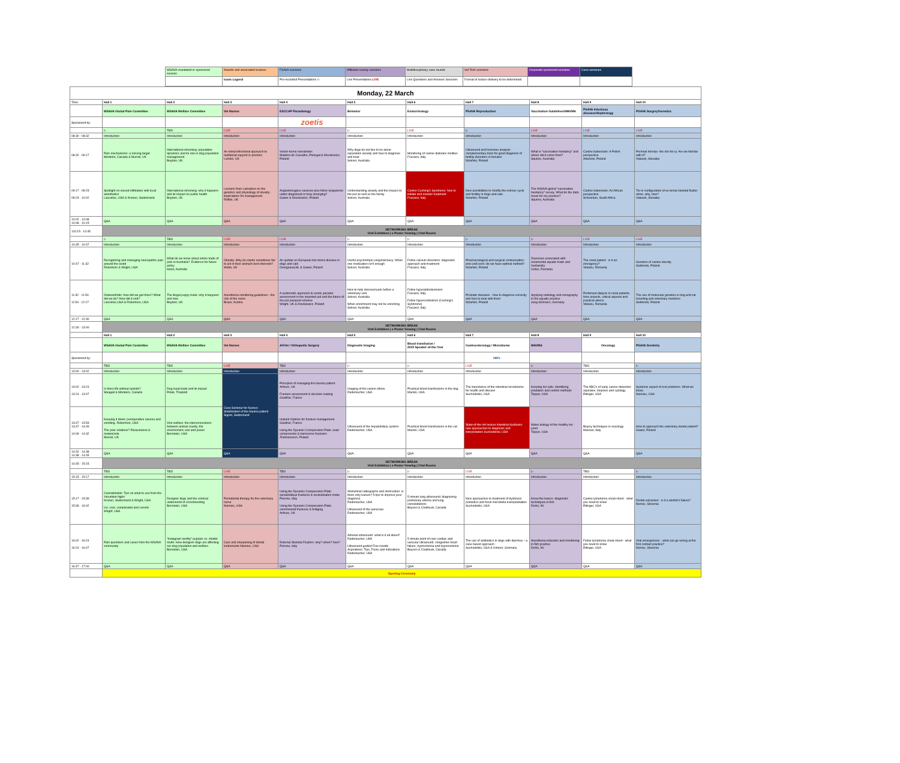| WSAVA-mandated or sponsored session | Awards and associated lectures | FSAVA sessions | Affiliated society sessions | Multidisciplinary case rounds | Vet Tech sessions | Corporate sponsored sessions | Case seminars |
| | Icons Legend | Pre-recorded Presentations ▷ | Live Presentations LIVE | Live Questions and Answers Sessions | Format of lecture delivery to be determined | | |
| Monday, 22 March | | | | | | | | | | |
| Time | Hall 1 | Hall 2 | Hall 3 | Hall 4 | Hall 5 | Hall 6 | Hall 7 | Hall 8 | Hall 9 | Hall 10 |
| | WSAVA Global Pain Committee | WSAVA Welfare Committee | Vet Nurses | ESCCAP Parasitology | Behavior | Endocrinology | PSAVA Reproduction | Vaccination Guidelines/WAVMA | PSAVA Infectious diseases/Nephrology | PSAVA Surgery/Genetics |
| Sponsored by: | | | | zoetis | | | | | | |
| | ▷ | TBD | LIVE | LIVE | ▷ | LIVE | ▷ | LIVE | LIVE | LIVE |
| 08:30 - 08:32 | Introduction | Introduction | Introduction | Introduction | Introduction | Introduction | Introduction | Introduction | Introduction | Introduction |
| 08:32 - 09:17 | Pain mechanisms: a moving target Monteiro, Canada & Murrell, UK | International rehoming: population dynamics and its role in dog population management Boyden, UK | An interprofessional approach to nutritional support in practice Lumbis, UK | Vector-borne nematodes Madeira de Carvalho, Portugal & Klockiewicz, Poland | Why dogs do not like to be alone- separation anxiety and how to diagnose and treat Seksel, Australia | Monitoring of canine diabetes mellitus Fracassi, Italy | Ultrasound and hormone analysis - complementary tools for good diagnosis of fertility disorders in females Niżański, Poland | What is "vaccination hesitancy" and where did it come from? Squires, Australia | Canine babesiosis: A Polish perspective Adaszek, Poland | Perineal hernias- the old sto-ry. Are we familiar with it? Valasek, Slovakia |
| 09:17 - 09:23 09:23 - 10:02 | Spotlight on wound infiltration with local anesthetics Lascelles, USA & Kronen, Switzerland | International rehoming: why it happens and its impact on public health Boyden, UK | Lessons from Labradors on the genetics and physiology of obesity - implications for management Raffan, UK | Angiostrongylus vasorum plus feline lungworms: under-diagnosed or truly emerging? Gawor & Klockiewicz, Poland | Understanding anxiety and the impact on the pet as well as the family Seksel, Australia | Canine Cushing's Syndrome: how to initiate and monitor treatment Fracassi, Italy | New possibilities to modify the estrous cycle and fertility in dogs and cats Niżański, Poland | The WSAVA global "vaccination hesitancy" survey. What do the data mean for my practice? Squires, Australia | Canine babesiosis: An African perspective Schoeman, South Africa | Tie-in configuration of ex-ternal skeletal fixator - when, why, how? Valasek, Slovakia |
| 10:02 - 10:08 10:08 - 10:15 | Q&A | Q&A | Q&A | Q&A | Q&A | Q&A | Q&A | Q&A | Q&A | Q&A |
| 110:15 - 10:45 | NETWORKING BREAK Visit Exhibition / e-Poster Viewing / Chat Rooms | | | | | | | | | |
| | ▷ | TBD | LIVE | LIVE | ▷ | ▷ | ▷ | ▷ | LIVE | LIVE |
| 10:45 - 10:47 | Introduction | Introduction | Introduction | Introduction | Introduction | Introduction | Introduction | Introduction | Introduction | Introduction |
| 10:47 - 11:32 | Recognizing and managing neuropathic pain around the world Robertson & Wright, USA | What do we know about online trade of pets in Australia?: Evidence for future policy Harel, Australia | Obesity: Why do clients sometimes fail to act in their animal's best interests? Webb, UK | An update on European tick-borne disease in dogs and cats Overgaauw,NL & Gawor, Poland | Useful psychotropic polypharmacy: When one medication isn't enough Seksel, Australia | Feline calcium disorders: diagnostic approach and treatment Fracassi, Italy | Pharmacological and surgical contraception - pros and cons: do we have optimal method? Niżański, Poland | Zoonoses associated with ornamental aquatic trade and husbandry Urdes, Romania | The renal patient - is it an emergency? Vitalaru, Romania | Genetics of canine obesity Switonski, Poland |
| 11:32 - 11:54 11:54 - 12:17 | Osteoarthritis: how did we get there? What did we do? How did it end? Lascelles,USA & Robertson, USA | The illegal puppy trade: why it happens and how Boyden, UK | Anesthesia monitoring guidelines - the role of the nurse Braun, Austria | A systematic approach to exotic parasite assessment in the imported pet and the future of the pet passport scheme Wright, UK & Klockiewicz, Poland | How to help stressed pets before a veterinary visit. Seksel, Australia When enrichment may not be enriching Seksel, Australia | Feline hyperaldosteronism Fracassi, Italy Feline hypercortisolism (Cushing's Syndrome) Fracassi, Italy | Prostatic diseases - how to diagnose correctly and how to deal with them Niżański, Poland | Applying radiology and sonography in the aquatic practice Jung-Schroers, Germany | Peritoneal dialysis in renal patients. New aspects, critical aspects and practical advice Vitalaru, Romania | The use of molecular genetics in dog and cat breeding and veterinary medicine Switonski, Poland |
| 12:17 - 12:30 | Q&A | Q&A | Q&A | Q&A | Q&A | Q&A | Q&A | Q&A | Q&A | Q&A |
| 12:30 - 13:00 | NETWORKING BREAK Visit Exhibition / e-Poster Viewing / Chat Rooms | | | | | | | | | |
| | Hall 1 | Hall 2 | Hall 3 | Hall 4 | Hall 5 | Hall 6 | Hall 7 | Hall 8 | Hall 9 | Hall 10 |
| | WSAVA Global Pain Committee | WSAVA Welfare Committee | Vet Nurses | AOVet / Orthopedic Surgery | Diagnostic Imaging | Blood transfusion / 2019 Speaker-of-the-Year | Gastroenterology / Microbiome | WAVMA | Oncology | PSAVA Dentistry |
| Sponsored by: | | | | | | | Hill's | | | |
| | TBD | TBD | LIVE | TBD | ▷ | ▷ | LIVE | ▷ | TBD | ▷ |
| 13:00 - 13:02 | Introduction | Introduction | Introduction | Introduction | Introduction | Introduction | Introduction | Introduction | Introduction | Introduction |
| 13:02 - 13:24 13:24 - 13:47 | Is there life without opioids? Steagall & Monteiro, Canada | Dog meat trade and its impact Polak, Thailand | Case Seminar for Nurses: Stabilization of the trauma patient Sigrist, Switzerland | Principles of managing the trauma patient Arthurs, UK Fracture assessment & decision making Gauthier, France | Imaging of the canine elbow Rademacher, USA | Practical blood transfusions in the dog Mackin, USA | The importance of the intestinal microbiome for health and disease Suchodolski, USA | Keeping koi safe- identifying predators and control methods Tepper, USA | The ABC's of early cancer detection: aspirates, biopsies and cytology Ettinger, USA | Systemic aspect of oral problems. What we know. Niemiec, USA |
| 13:47 - 13:53 13:47 - 14:09 14:09 - 14:32 | Keeping it down: perioperative nausea and vomiting. Robertson, USA The poor relations? Paracetamol & metamizole Murrell, UK | One welfare: the interconnections between animal cruelty, the environment, war and power Bernstein, USA | | Implant Options for fracture management Gauthier, France Using the Dynamic Compression Plate: axial compression & transverse fractures Zhalniarovich, Poland | Ultrasound of the hepatobiliary system Rademacher, USA | Practical blood transfusions in the cat Mackin, USA | State-of-the-Art lecture Intestinal dysbiosis: new approaches to diagnosis and interpretation Suchodolski, USA | Water biology of the healthy koi pond Tepper, USA | Biopsy techniques in oncology Massari, Italy | How to approach the veterinary dental patient? Gawor, Poland |
| 14:32 - 14:38 14:38 - 14:45 | Q&A | Q&A | Q&A | Q&A | Q&A | Q&A | Q&A | Q&A | Q&A | Q&A |
| 14:45 - 15:15 | NETWORKING BREAK Visit Exhibition / e-Poster Viewing / Chat Rooms | | | | | | | | | |
| | TBD | TBD | LIVE | TBD | ▷ | ▷ | LIVE | ▷ | TBD | ▷ |
| 15:15 - 15:17 | Introduction | Introduction | Introduction | Introduction | Introduction | Introduction | Introduction | Introduction | Introduction | Introduction |
| 15:17 - 15:39 15:39 - 16:02 | Cannabinoids: Tips on what to use from the 'mountain highs' Kronen, Switzerland & Wright, USA Ice: cool, complicated and current. Wright, USA | Designer dogs and the criminal underworld of crossbreeding Bernstein, USA | Periodontal therapy for the veterinary nurse Niemiec, USA | Using the Dynamic Compression Plate: spiral/oblique fractures & neutralisation mode Peirone, Italy Using the Dynamic Compression Plate: comminuted fractures & bridging Arthurs, UK | Abdominal radiographs and obstruction: is there only barium? 5 tips to improve your diagnosis. Rademacher, USA Ultrasound of the pancreas. Rademacher, USA | 5 minute lung ultrasound: diagnosing pulmonary edema and lung consolidations Boysen & Chalhoub, Canada | New approaches to treatment of dysbiosis: probiotics and fecal microbiota transplantation Suchodolski, USA | Know the basics- diagnostic techniques in fish Derks, NL | Canine lymphoma cheat sheet - what you need to know Ettinger, USA | Dental extraction - is it a dentist's failure? Nemec, Slovenia |
| 16:02 - 16:24 16:24 - 16:47 | Pain questions and cases from the WSAVA community | "Instagram worthy" puppies vs. shelter mutts: How designer dogs are affecting our dog population and welfare. Bernstein, USA | Care and sharpening of dental instruments Niemiec, USA | External Skeletal Fixators: why? when? how? Peirone, Italy | Adrenal ultrasound- what is it all about? Rademacher, USA Ultrasound-guided Fine needle Aspirations: Tips, Tricks and Indications Rademacher, USA | 5 minute point of care cardiac and vascular ultrasound: congestive heart failure, hypovolemia and hypervolemia Boysen & Chalhoub, Canada | The use of antibiotics in dogs with diarrhea – a case based approach Suchodolski, USA & Unterer, Germany | Anesthesia induction and monitoring in fish practice Derks, NL | Feline lymphoma cheat sheet - what you need to know Ettinger, USA | Oral emergencies - what can go wrong at the first contact practice? Nemec, Slovenia |
| 16:47 - 17:00 | Q&A | Q&A | Q&A | Q&A | Q&A | Q&A | Q&A | Q&A | Q&A | Q&A |
| | Opening Ceremony | | | | | | | | | |